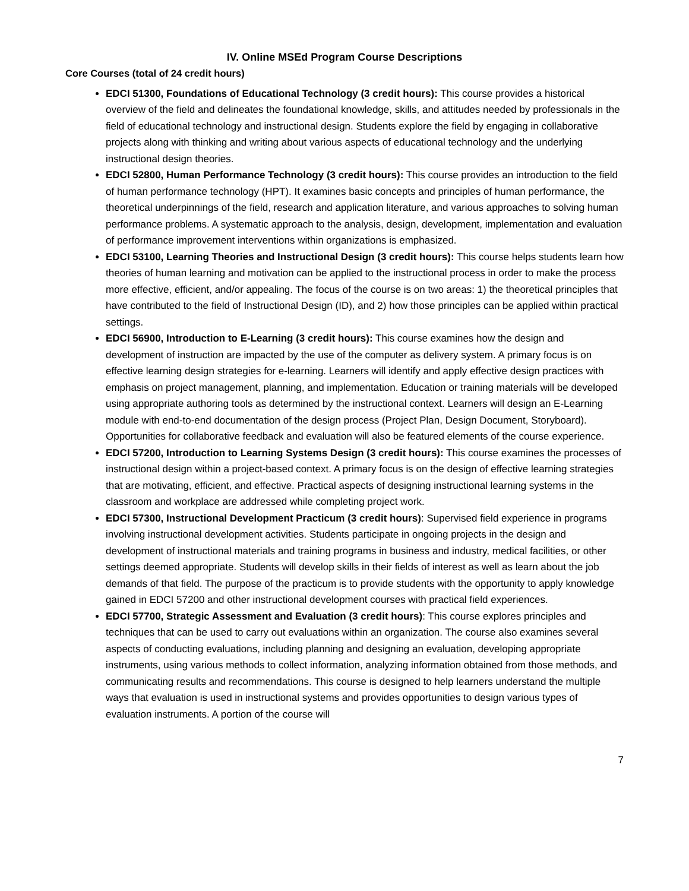IV. Online MSEd Program Course Descriptions
Core Courses (total of 24 credit hours)
EDCI 51300, Foundations of Educational Technology (3 credit hours): This course provides a historical overview of the field and delineates the foundational knowledge, skills, and attitudes needed by professionals in the field of educational technology and instructional design. Students explore the field by engaging in collaborative projects along with thinking and writing about various aspects of educational technology and the underlying instructional design theories.
EDCI 52800, Human Performance Technology (3 credit hours): This course provides an introduction to the field of human performance technology (HPT). It examines basic concepts and principles of human performance, the theoretical underpinnings of the field, research and application literature, and various approaches to solving human performance problems. A systematic approach to the analysis, design, development, implementation and evaluation of performance improvement interventions within organizations is emphasized.
EDCI 53100, Learning Theories and Instructional Design (3 credit hours): This course helps students learn how theories of human learning and motivation can be applied to the instructional process in order to make the process more effective, efficient, and/or appealing. The focus of the course is on two areas: 1) the theoretical principles that have contributed to the field of Instructional Design (ID), and 2) how those principles can be applied within practical settings.
EDCI 56900, Introduction to E-Learning (3 credit hours): This course examines how the design and development of instruction are impacted by the use of the computer as delivery system. A primary focus is on effective learning design strategies for e-learning. Learners will identify and apply effective design practices with emphasis on project management, planning, and implementation. Education or training materials will be developed using appropriate authoring tools as determined by the instructional context. Learners will design an E-Learning module with end-to-end documentation of the design process (Project Plan, Design Document, Storyboard). Opportunities for collaborative feedback and evaluation will also be featured elements of the course experience.
EDCI 57200, Introduction to Learning Systems Design (3 credit hours): This course examines the processes of instructional design within a project-based context. A primary focus is on the design of effective learning strategies that are motivating, efficient, and effective. Practical aspects of designing instructional learning systems in the classroom and workplace are addressed while completing project work.
EDCI 57300, Instructional Development Practicum (3 credit hours): Supervised field experience in programs involving instructional development activities. Students participate in ongoing projects in the design and development of instructional materials and training programs in business and industry, medical facilities, or other settings deemed appropriate. Students will develop skills in their fields of interest as well as learn about the job demands of that field. The purpose of the practicum is to provide students with the opportunity to apply knowledge gained in EDCI 57200 and other instructional development courses with practical field experiences.
EDCI 57700, Strategic Assessment and Evaluation (3 credit hours): This course explores principles and techniques that can be used to carry out evaluations within an organization. The course also examines several aspects of conducting evaluations, including planning and designing an evaluation, developing appropriate instruments, using various methods to collect information, analyzing information obtained from those methods, and communicating results and recommendations. This course is designed to help learners understand the multiple ways that evaluation is used in instructional systems and provides opportunities to design various types of evaluation instruments. A portion of the course will
7